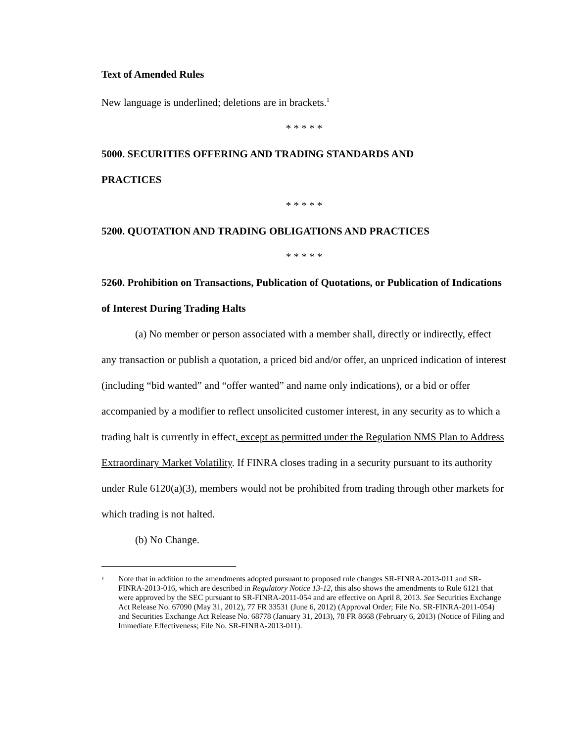Text of Amended Rules
New language is underlined; deletions are in brackets.<sup>1</sup>
* * * * *
5000. SECURITIES OFFERING AND TRADING STANDARDS AND
PRACTICES
* * * * *
5200. QUOTATION AND TRADING OBLIGATIONS AND PRACTICES
* * * * *
5260. Prohibition on Transactions, Publication of Quotations, or Publication of Indications of Interest During Trading Halts
(a) No member or person associated with a member shall, directly or indirectly, effect any transaction or publish a quotation, a priced bid and/or offer, an unpriced indication of interest (including “bid wanted” and “offer wanted” and name only indications), or a bid or offer accompanied by a modifier to reflect unsolicited customer interest, in any security as to which a trading halt is currently in effect, except as permitted under the Regulation NMS Plan to Address Extraordinary Market Volatility. If FINRA closes trading in a security pursuant to its authority under Rule 6120(a)(3), members would not be prohibited from trading through other markets for which trading is not halted.
(b) No Change.
1 Note that in addition to the amendments adopted pursuant to proposed rule changes SR-FINRA-2013-011 and SR-FINRA-2013-016, which are described in Regulatory Notice 13-12, this also shows the amendments to Rule 6121 that were approved by the SEC pursuant to SR-FINRA-2011-054 and are effective on April 8, 2013. See Securities Exchange Act Release No. 67090 (May 31, 2012), 77 FR 33531 (June 6, 2012) (Approval Order; File No. SR-FINRA-2011-054) and Securities Exchange Act Release No. 68778 (January 31, 2013), 78 FR 8668 (February 6, 2013) (Notice of Filing and Immediate Effectiveness; File No. SR-FINRA-2013-011).